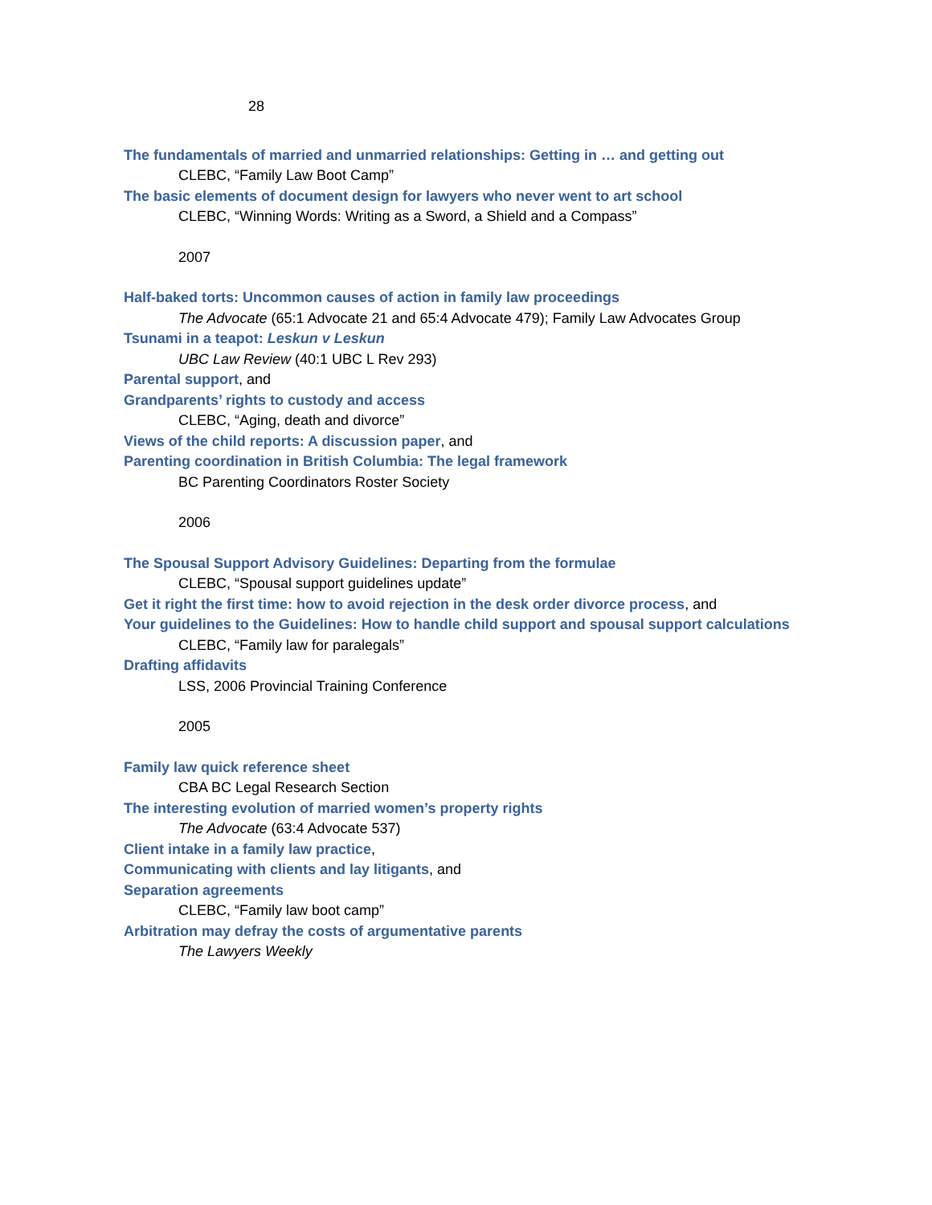28
The fundamentals of married and unmarried relationships: Getting in … and getting out
CLEBC, “Family Law Boot Camp”
The basic elements of document design for lawyers who never went to art school
CLEBC, “Winning Words: Writing as a Sword, a Shield and a Compass”
2007
Half-baked torts: Uncommon causes of action in family law proceedings
The Advocate (65:1 Advocate 21 and 65:4 Advocate 479); Family Law Advocates Group
Tsunami in a teapot: Leskun v Leskun
UBC Law Review (40:1 UBC L Rev 293)
Parental support, and
Grandparents’ rights to custody and access
CLEBC, “Aging, death and divorce”
Views of the child reports: A discussion paper, and
Parenting coordination in British Columbia: The legal framework
BC Parenting Coordinators Roster Society
2006
The Spousal Support Advisory Guidelines: Departing from the formulae
CLEBC, “Spousal support guidelines update”
Get it right the first time: how to avoid rejection in the desk order divorce process, and
Your guidelines to the Guidelines: How to handle child support and spousal support calculations
CLEBC, “Family law for paralegals”
Drafting affidavits
LSS, 2006 Provincial Training Conference
2005
Family law quick reference sheet
CBA BC Legal Research Section
The interesting evolution of married women’s property rights
The Advocate (63:4 Advocate 537)
Client intake in a family law practice,
Communicating with clients and lay litigants, and
Separation agreements
CLEBC, “Family law boot camp”
Arbitration may defray the costs of argumentative parents
The Lawyers Weekly